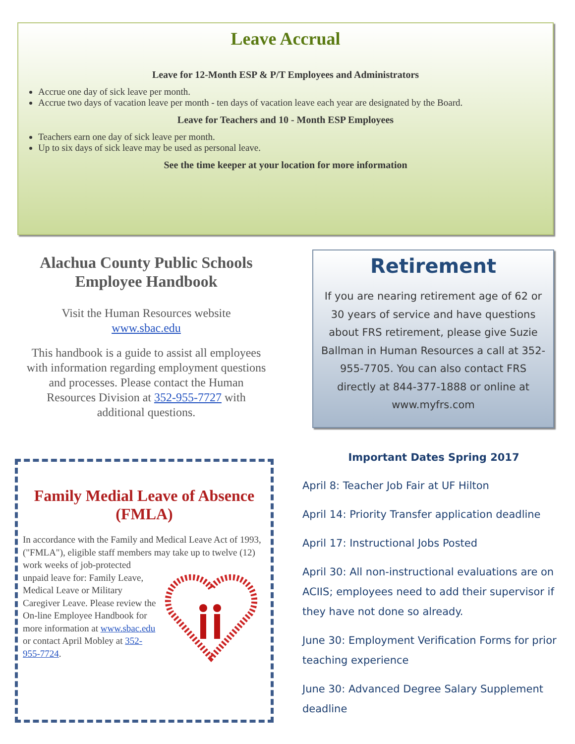Leave Accrual
Leave for 12-Month ESP & P/T Employees and Administrators
Accrue one day of sick leave per month.
Accrue two days of vacation leave per month - ten days of vacation leave each year are designated by the Board.
Leave for Teachers and 10 - Month ESP Employees
Teachers earn one day of sick leave per month.
Up to six days of sick leave may be used as personal leave.
See the time keeper at your location for more information
Alachua County Public Schools Employee Handbook
Visit the Human Resources website
www.sbac.edu
This handbook is a guide to assist all employees with information regarding employment questions and processes. Please contact the Human Resources Division at 352-955-7727 with additional questions.
Retirement
If you are nearing retirement age of 62 or 30 years of service and have questions about FRS retirement, please give Suzie Ballman in Human Resources a call at 352-955-7705. You can also contact FRS directly at 844-377-1888 or online at www.myfrs.com
Family Medial Leave of Absence (FMLA)
In accordance with the Family and Medical Leave Act of 1993, ("FMLA"), eligible staff members may take up to twelve (12) work weeks of job-protected unpaid leave for: Family Leave, Medical Leave or Military Caregiver Leave. Please review the On-line Employee Handbook for more information at www.sbac.edu or contact April Mobley at 352-955-7724.
Important Dates Spring 2017
April 8: Teacher Job Fair at UF Hilton
April 14: Priority Transfer application deadline
April 17: Instructional Jobs Posted
April 30: All non-instructional evaluations are on ACIIS; employees need to add their supervisor if they have not done so already.
June 30: Employment Verification Forms for prior teaching experience
June 30: Advanced Degree Salary Supplement deadline